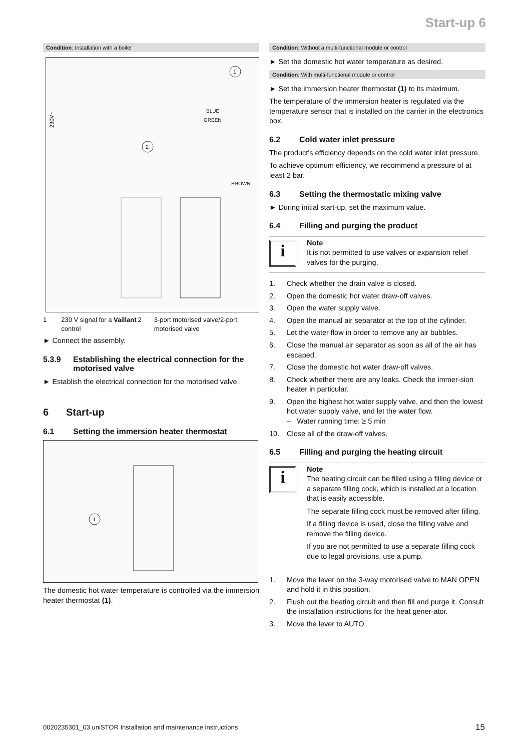Start-up 6
Condition: Installation with a boiler
230V~
BLUE
GREEN
BROWN
1
2
1 230 V signal for a Vaillant control 2 3-port motorised valve/2-port motorised valve
► Connect the assembly.
5.3.9 Establishing the electrical connection for the motorised valve
► Establish the electrical connection for the motorised valve.
6 Start-up
6.1 Setting the immersion heater thermostat
1
The domestic hot water temperature is controlled via the immersion heater thermostat (1).
Condition: Without a multi-functional module or control
► Set the domestic hot water temperature as desired.
Condition: With multi-functional module or control
► Set the immersion heater thermostat (1) to its maximum.
The temperature of the immersion heater is regulated via the temperature sensor that is installed on the carrier in the electronics box.
6.2 Cold water inlet pressure
The product's efficiency depends on the cold water inlet pressure.
To achieve optimum efficiency, we recommend a pressure of at least 2 bar.
6.3 Setting the thermostatic mixing valve
► During initial start-up, set the maximum value.
6.4 Filling and purging the product
i
Note
It is not permitted to use valves or expansion relief valves for the purging.
1. Check whether the drain valve is closed.
2. Open the domestic hot water draw-off valves.
3. Open the water supply valve.
4. Open the manual air separator at the top of the cylinder.
5. Let the water flow in order to remove any air bubbles.
6. Close the manual air separator as soon as all of the air has escaped.
7. Close the domestic hot water draw-off valves.
8. Check whether there are any leaks. Check the immer-sion heater in particular.
9. Open the highest hot water supply valve, and then the lowest hot water supply valve, and let the water flow.
– Water running time: ≥ 5 min
10. Close all of the draw-off valves.
6.5 Filling and purging the heating circuit
i
Note
The heating circuit can be filled using a filling device or a separate filling cock, which is installed at a location that is easily accessible.
The separate filling cock must be removed after filling.
If a filling device is used, close the filling valve and remove the filling device.
If you are not permitted to use a separate filling cock due to legal provisions, use a pump.
1. Move the lever on the 3-way motorised valve to MAN OPEN and hold it in this position.
2. Flush out the heating circuit and then fill and purge it. Consult the installation instructions for the heat gener-ator.
3. Move the lever to AUTO.
0020235301_03 uniSTOR Installation and maintenance instructions
15